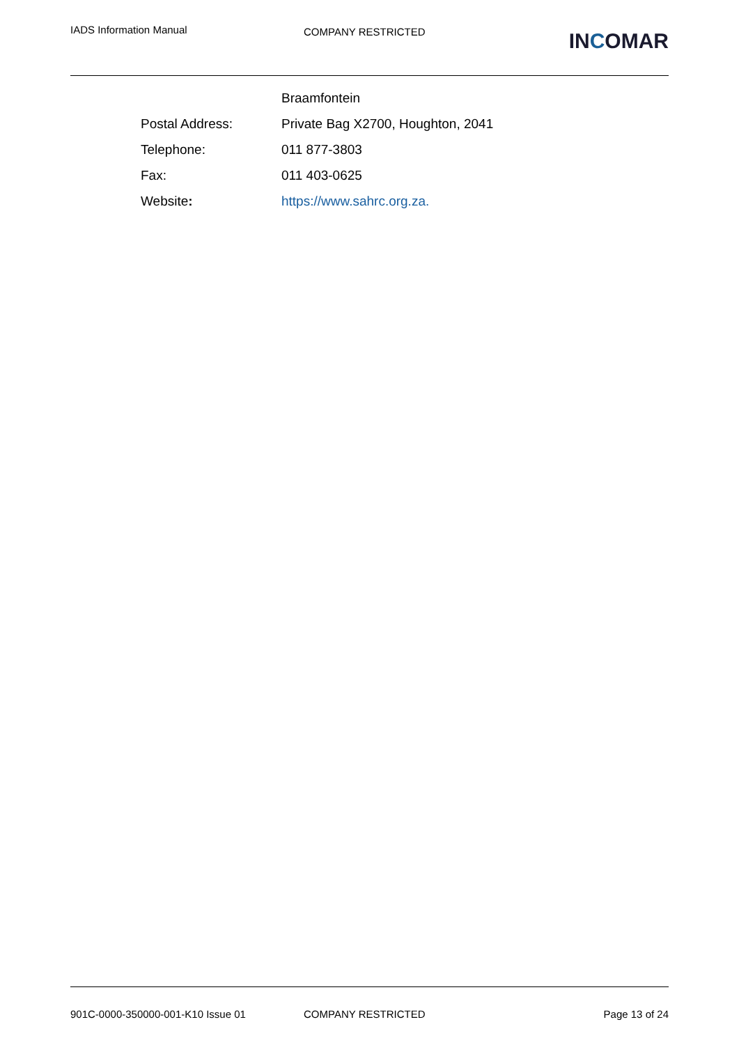IADS Information Manual
COMPANY RESTRICTED
INCOMAR
| | Braamfontein |
| Postal Address: | Private Bag X2700, Houghton, 2041 |
| Telephone: | 011 877-3803 |
| Fax: | 011 403-0625 |
| Website : | https://www.sahrc.org.za. |
901C-0000-350000-001-K10 Issue 01 COMPANY RESTRICTED Page 13 of 24